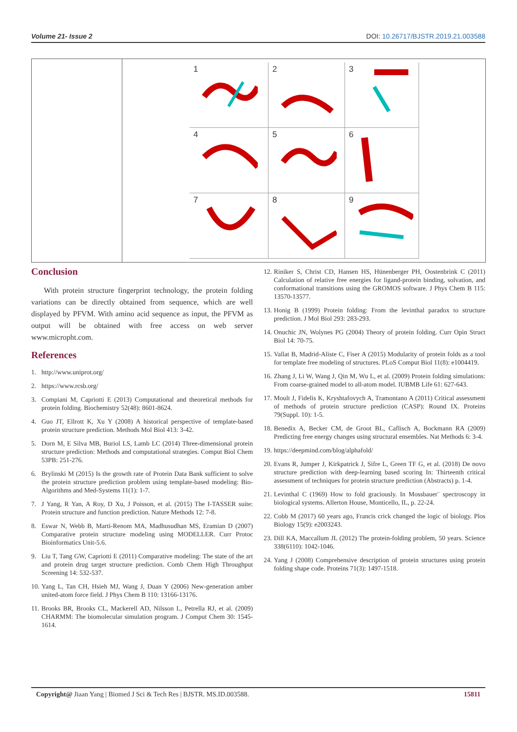Volume 21- Issue 2 DOI: 10.26717/BJSTR.2019.21.003588
| | 1 2 3 4 5 6 7 8 9 |
Conclusion
With protein structure fingerprint technology, the protein folding variations can be directly obtained from sequence, which are well displayed by PFVM. With amino acid sequence as input, the PFVM as output will be obtained with free access on web server www.micropht.com.
References
1. http://www.uniprot.org/
2. https://www.rcsb.org/
3. Compiani M, Capriotti E (2013) Computational and theoretical methods for protein folding. Biochemistry 52(48): 8601-8624.
4. Guo JT, Ellrott K, Xu Y (2008) A historical perspective of template-based protein structure prediction. Methods Mol Biol 413: 3-42.
5. Dorn M, E Silva MB, Buriol LS, Lamb LC (2014) Three-dimensional protein structure prediction: Methods and computational strategies. Comput Biol Chem 53PB: 251-276.
6. Brylinski M (2015) Is the growth rate of Protein Data Bank sufficient to solve the protein structure prediction problem using template-based modeling: Bio-Algorithms and Med-Systems 11(1): 1-7.
7. J Yang, R Yan, A Roy, D Xu, J Poisson, et al. (2015) The I-TASSER suite: Protein structure and function prediction. Nature Methods 12: 7-8.
8. Eswar N, Webb B, Marti-Renom MA, Madhusudhan MS, Eramian D (2007) Comparative protein structure modeling using MODELLER. Curr Protoc Bioinformatics Unit-5.6.
9. Liu T, Tang GW, Capriotti E (2011) Comparative modeling: The state of the art and protein drug target structure prediction. Comb Chem High Throughput Screening 14: 532-537.
10. Yang L, Tan CH, Hsieh MJ, Wang J, Duan Y (2006) New-generation amber united-atom force field. J Phys Chem B 110: 13166-13176.
11. Brooks BR, Brooks CL, Mackerell AD, Nilsson L, Petrella RJ, et al. (2009) CHARMM: The biomolecular simulation program. J Comput Chem 30: 1545-1614.
12. Riniker S, Christ CD, Hansen HS, Hünenberger PH, Oostenbrink C (2011) Calculation of relative free energies for ligand-protein binding, solvation, and conformational transitions using the GROMOS software. J Phys Chem B 115: 13570-13577.
13. Honig B (1999) Protein folding: From the levinthal paradox to structure prediction. J Mol Biol 293: 283-293.
14. Onuchic JN, Wolynes PG (2004) Theory of protein folding. Curr Opin Struct Biol 14: 70-75.
15. Vallat B, Madrid-Aliste C, Fiser A (2015) Modularity of protein folds as a tool for template free modeling of structures. PLoS Comput Biol 11(8): e1004419.
16. Zhang J, Li W, Wang J, Qin M, Wu L, et al. (2009) Protein folding simulations: From coarse-grained model to all-atom model. IUBMB Life 61: 627-643.
17. Moult J, Fidelis K, Kryshtafovych A, Tramontano A (2011) Critical assessment of methods of protein structure prediction (CASP): Round IX. Proteins 79(Suppl. 10): 1-5.
18. Benedix A, Becker CM, de Groot BL, Caflisch A, Bockmann RA (2009) Predicting free energy changes using structural ensembles. Nat Methods 6: 3-4.
19. https://deepmind.com/blog/alphafold/
20. Evans R, Jumper J, Kirkpatrick J, Sifre L, Green TF G, et al. (2018) De novo structure prediction with deep-learning based scoring In: Thirteenth critical assessment of techniques for protein structure prediction (Abstracts) p. 1-4.
21. Levinthal C (1969) How to fold graciously. In Mossbauer¨ spectroscopy in biological systems. Allerton House, Monticello, IL, p. 22-24.
22. Cobb M (2017) 60 years ago, Francis crick changed the logic of biology. Plos Biology 15(9): e2003243.
23. Dill KA, Maccallum JL (2012) The protein-folding problem, 50 years. Science 338(6110): 1042-1046.
24. Yang J (2008) Comprehensive description of protein structures using protein folding shape code. Proteins 71(3): 1497-1518.
Copyright@ Jiaan Yang | Biomed J Sci & Tech Res | BJSTR. MS.ID.003588. 15811